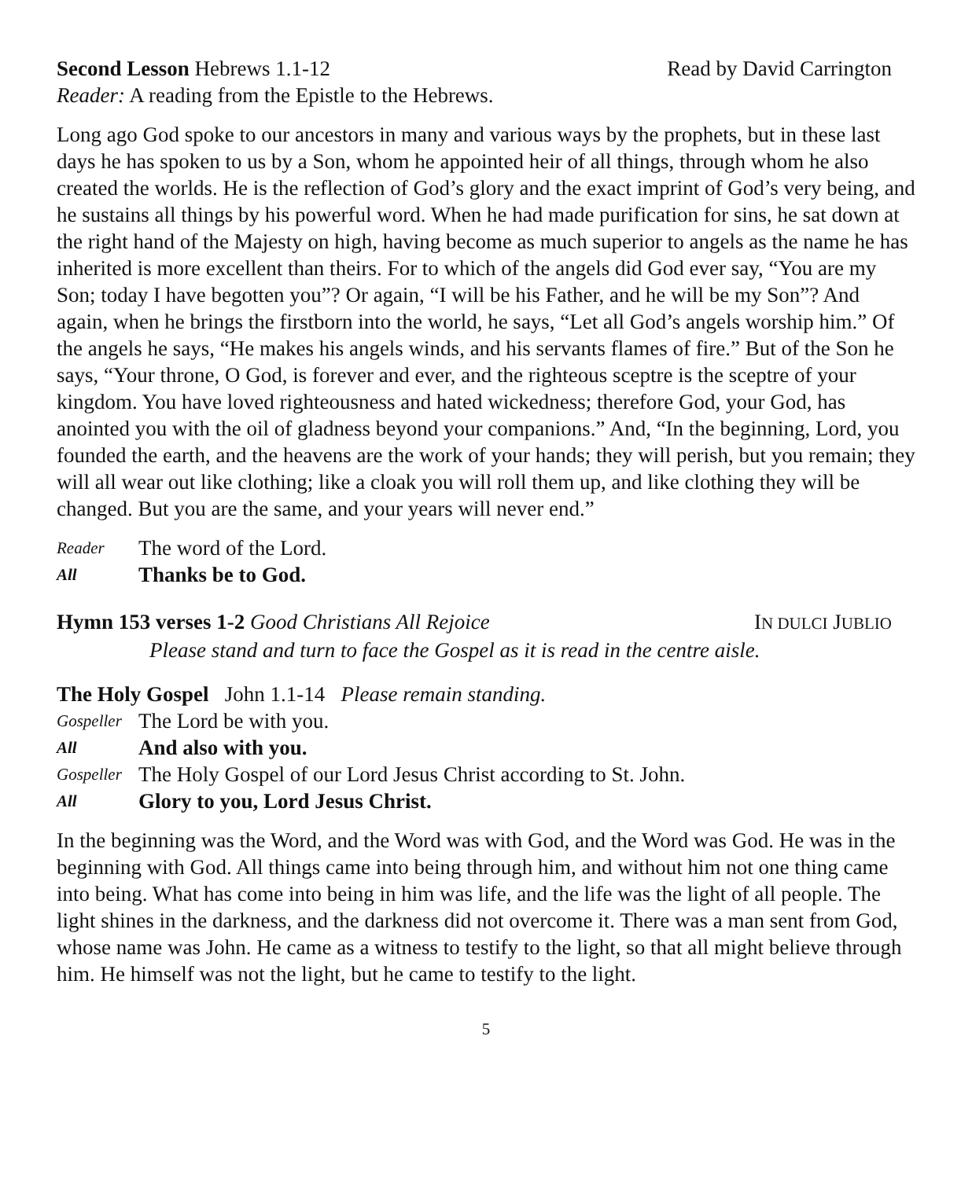Second Lesson Hebrews 1.1-12 Read by David Carrington
Reader: A reading from the Epistle to the Hebrews.
Long ago God spoke to our ancestors in many and various ways by the prophets, but in these last days he has spoken to us by a Son, whom he appointed heir of all things, through whom he also created the worlds. He is the reflection of God’s glory and the exact imprint of God’s very being, and he sustains all things by his powerful word. When he had made purification for sins, he sat down at the right hand of the Majesty on high, having become as much superior to angels as the name he has inherited is more excellent than theirs. For to which of the angels did God ever say, “You are my Son; today I have begotten you”? Or again, “I will be his Father, and he will be my Son”? And again, when he brings the firstborn into the world, he says, “Let all God’s angels worship him.” Of the angels he says, “He makes his angels winds, and his servants flames of fire.” But of the Son he says, “Your throne, O God, is forever and ever, and the righteous sceptre is the sceptre of your kingdom. You have loved righteousness and hated wickedness; therefore God, your God, has anointed you with the oil of gladness beyond your companions.” And, “In the beginning, Lord, you founded the earth, and the heavens are the work of your hands; they will perish, but you remain; they will all wear out like clothing; like a cloak you will roll them up, and like clothing they will be changed. But you are the same, and your years will never end.”
Reader The word of the Lord.
All Thanks be to God.
Hymn 153 verses 1-2 Good Christians All Rejoice IN DULCI JUBLIO
Please stand and turn to face the Gospel as it is read in the centre aisle.
The Holy Gospel John 1.1-14 Please remain standing.
Gospeller The Lord be with you.
All And also with you.
Gospeller The Holy Gospel of our Lord Jesus Christ according to St. John.
All Glory to you, Lord Jesus Christ.
In the beginning was the Word, and the Word was with God, and the Word was God. He was in the beginning with God. All things came into being through him, and without him not one thing came into being. What has come into being in him was life, and the life was the light of all people. The light shines in the darkness, and the darkness did not overcome it. There was a man sent from God, whose name was John. He came as a witness to testify to the light, so that all might believe through him. He himself was not the light, but he came to testify to the light.
5